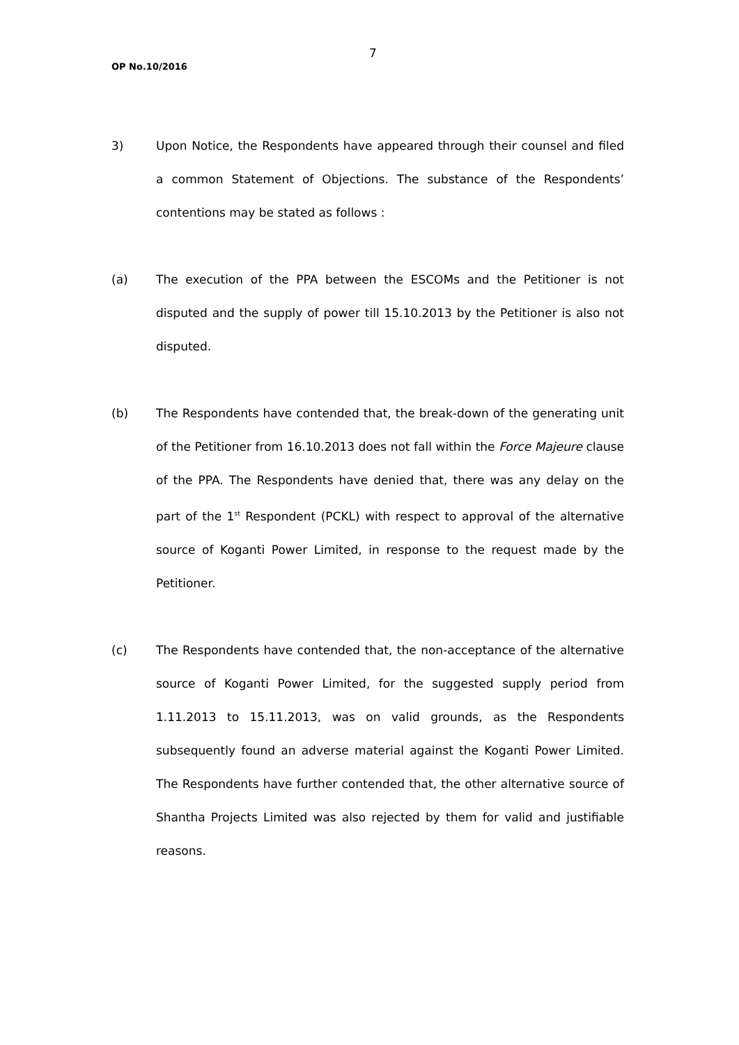7
OP No.10/2016
3) Upon Notice, the Respondents have appeared through their counsel and filed a common Statement of Objections. The substance of the Respondents’ contentions may be stated as follows :
(a) The execution of the PPA between the ESCOMs and the Petitioner is not disputed and the supply of power till 15.10.2013 by the Petitioner is also not disputed.
(b) The Respondents have contended that, the break-down of the generating unit of the Petitioner from 16.10.2013 does not fall within the Force Majeure clause of the PPA. The Respondents have denied that, there was any delay on the part of the 1<sup>st</sup> Respondent (PCKL) with respect to approval of the alternative source of Koganti Power Limited, in response to the request made by the Petitioner.
(c) The Respondents have contended that, the non-acceptance of the alternative source of Koganti Power Limited, for the suggested supply period from 1.11.2013 to 15.11.2013, was on valid grounds, as the Respondents subsequently found an adverse material against the Koganti Power Limited. The Respondents have further contended that, the other alternative source of Shantha Projects Limited was also rejected by them for valid and justifiable reasons.